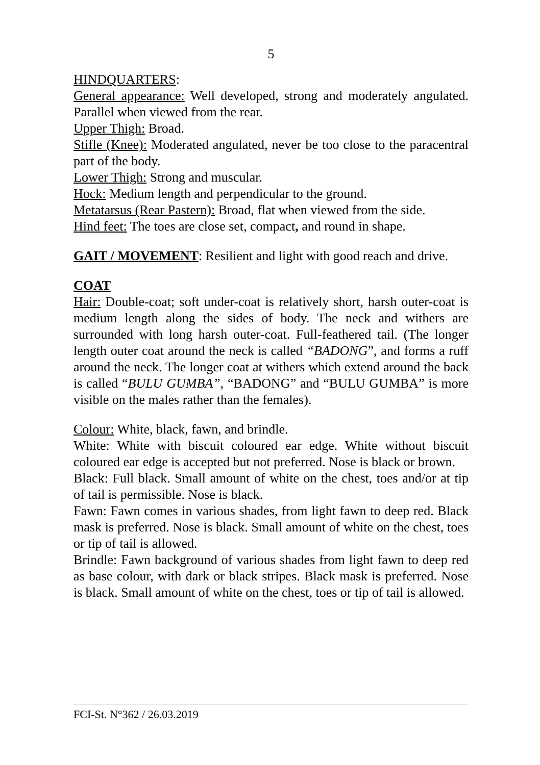5
HINDQUARTERS:
General appearance: Well developed, strong and moderately angulated. Parallel when viewed from the rear.
Upper Thigh: Broad.
Stifle (Knee): Moderated angulated, never be too close to the paracentral part of the body.
Lower Thigh: Strong and muscular.
Hock: Medium length and perpendicular to the ground.
Metatarsus (Rear Pastern): Broad, flat when viewed from the side.
Hind feet: The toes are close set, compact, and round in shape.
GAIT / MOVEMENT: Resilient and light with good reach and drive.
COAT
Hair: Double-coat; soft under-coat is relatively short, harsh outer-coat is medium length along the sides of body. The neck and withers are surrounded with long harsh outer-coat. Full-feathered tail. (The longer length outer coat around the neck is called “BADONG”, and forms a ruff around the neck. The longer coat at withers which extend around the back is called “BULU GUMBA”, “BADONG” and “BULU GUMBA” is more visible on the males rather than the females).
Colour: White, black, fawn, and brindle.
White: White with biscuit coloured ear edge. White without biscuit coloured ear edge is accepted but not preferred. Nose is black or brown.
Black: Full black. Small amount of white on the chest, toes and/or at tip of tail is permissible. Nose is black.
Fawn: Fawn comes in various shades, from light fawn to deep red. Black mask is preferred. Nose is black. Small amount of white on the chest, toes or tip of tail is allowed.
Brindle: Fawn background of various shades from light fawn to deep red as base colour, with dark or black stripes. Black mask is preferred. Nose is black. Small amount of white on the chest, toes or tip of tail is allowed.
FCI-St. N°362 / 26.03.2019